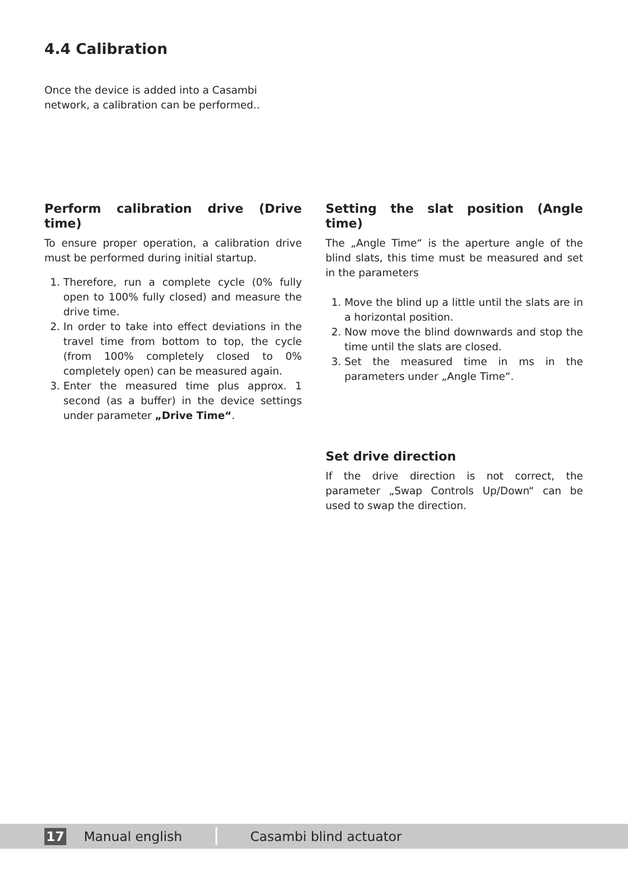4.4 Calibration
Once the device is added into a Casambi network, a calibration can be performed..
Perform calibration drive (Drive time)
To ensure proper operation, a calibration drive must be performed during initial startup.
1. Therefore, run a complete cycle (0% fully open to 100% fully closed) and measure the drive time.
2. In order to take into effect deviations in the travel time from bottom to top, the cycle (from 100% completely closed to 0% completely open) can be measured again.
3. Enter the measured time plus approx. 1 second (as a buffer) in the device settings under parameter „Drive Time“.
Setting the slat position (Angle time)
The „Angle Time“ is the aperture angle of the blind slats, this time must be measured and set in the parameters
1. Move the blind up a little until the slats are in a horizontal position.
2. Now move the blind downwards and stop the time until the slats are closed.
3. Set the measured time in ms in the parameters under „Angle Time“.
Set drive direction
If the drive direction is not correct, the parameter „Swap Controls Up/Down“ can be used to swap the direction.
17 Manual english Casambi blind actuator